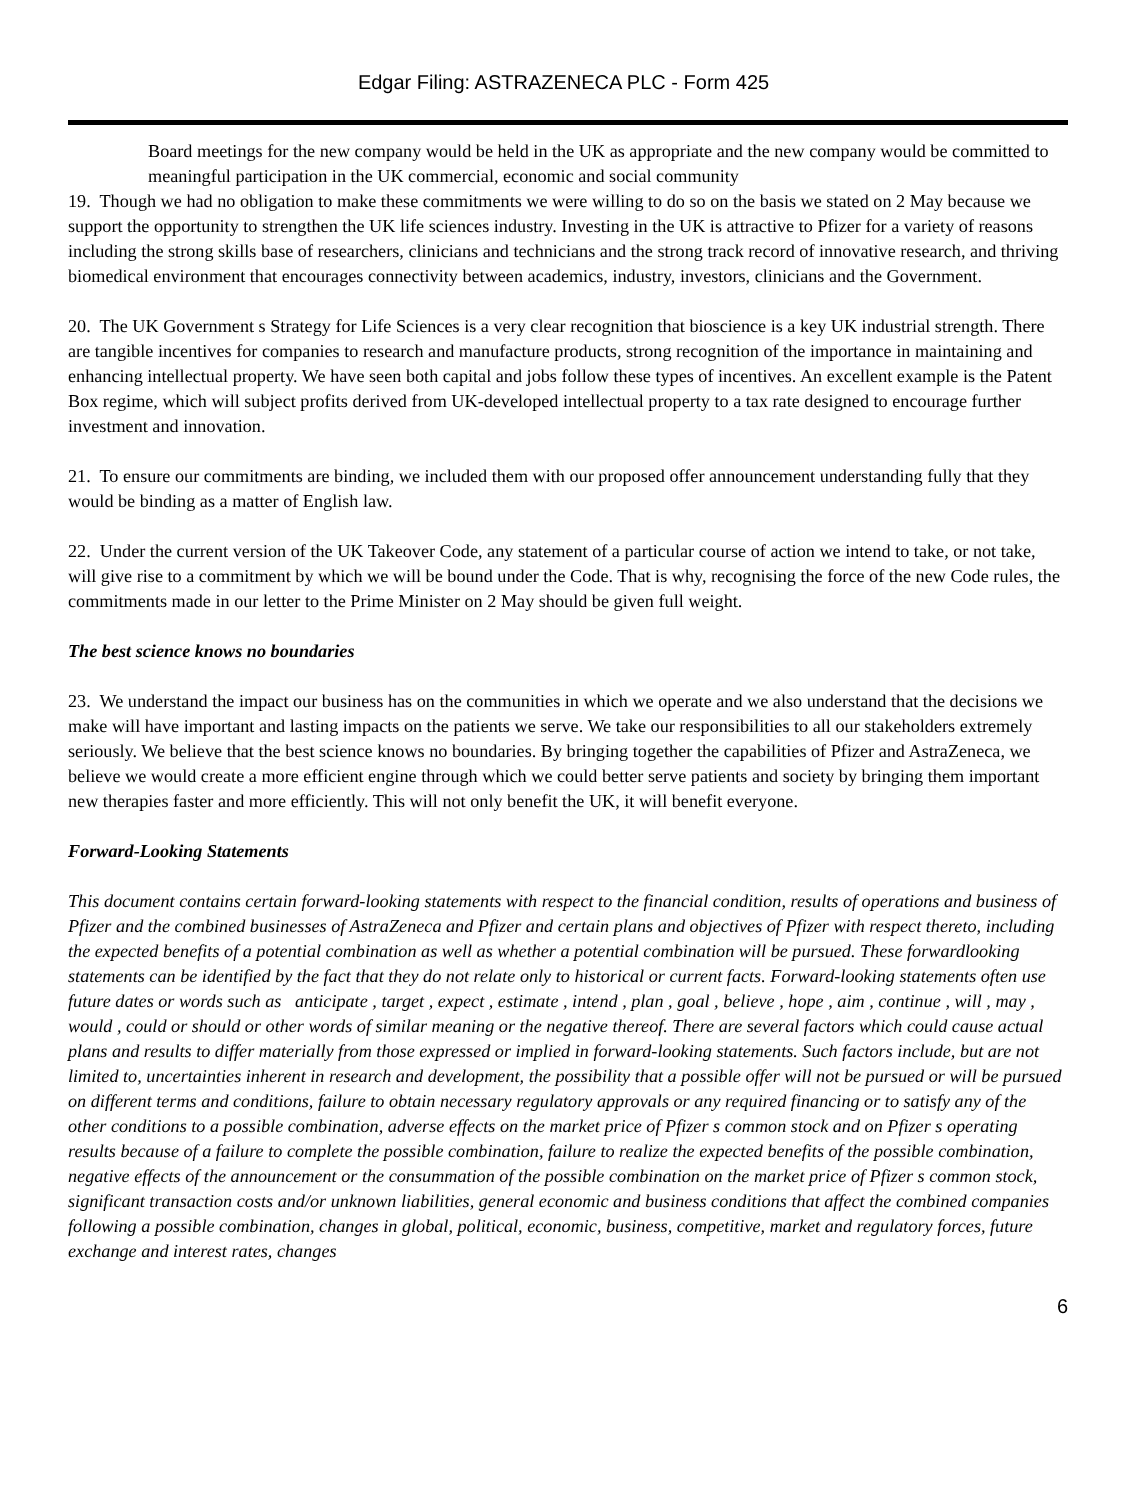Edgar Filing: ASTRAZENECA PLC - Form 425
Board meetings for the new company would be held in the UK as appropriate and the new company would be committed to meaningful participation in the UK commercial, economic and social community
19. Though we had no obligation to make these commitments we were willing to do so on the basis we stated on 2 May because we support the opportunity to strengthen the UK life sciences industry. Investing in the UK is attractive to Pfizer for a variety of reasons including the strong skills base of researchers, clinicians and technicians and the strong track record of innovative research, and thriving biomedical environment that encourages connectivity between academics, industry, investors, clinicians and the Government.
20. The UK Government s Strategy for Life Sciences is a very clear recognition that bioscience is a key UK industrial strength. There are tangible incentives for companies to research and manufacture products, strong recognition of the importance in maintaining and enhancing intellectual property. We have seen both capital and jobs follow these types of incentives. An excellent example is the Patent Box regime, which will subject profits derived from UK-developed intellectual property to a tax rate designed to encourage further investment and innovation.
21. To ensure our commitments are binding, we included them with our proposed offer announcement understanding fully that they would be binding as a matter of English law.
22. Under the current version of the UK Takeover Code, any statement of a particular course of action we intend to take, or not take, will give rise to a commitment by which we will be bound under the Code. That is why, recognising the force of the new Code rules, the commitments made in our letter to the Prime Minister on 2 May should be given full weight.
The best science knows no boundaries
23. We understand the impact our business has on the communities in which we operate and we also understand that the decisions we make will have important and lasting impacts on the patients we serve. We take our responsibilities to all our stakeholders extremely seriously. We believe that the best science knows no boundaries. By bringing together the capabilities of Pfizer and AstraZeneca, we believe we would create a more efficient engine through which we could better serve patients and society by bringing them important new therapies faster and more efficiently. This will not only benefit the UK, it will benefit everyone.
Forward-Looking Statements
This document contains certain forward-looking statements with respect to the financial condition, results of operations and business of Pfizer and the combined businesses of AstraZeneca and Pfizer and certain plans and objectives of Pfizer with respect thereto, including the expected benefits of a potential combination as well as whether a potential combination will be pursued. These forwardlooking statements can be identified by the fact that they do not relate only to historical or current facts. Forward-looking statements often use future dates or words such as anticipate , target , expect , estimate , intend , plan , goal , believe , hope , aim , continue , will , may , would , could or should or other words of similar meaning or the negative thereof. There are several factors which could cause actual plans and results to differ materially from those expressed or implied in forward-looking statements. Such factors include, but are not limited to, uncertainties inherent in research and development, the possibility that a possible offer will not be pursued or will be pursued on different terms and conditions, failure to obtain necessary regulatory approvals or any required financing or to satisfy any of the other conditions to a possible combination, adverse effects on the market price of Pfizer s common stock and on Pfizer s operating results because of a failure to complete the possible combination, failure to realize the expected benefits of the possible combination, negative effects of the announcement or the consummation of the possible combination on the market price of Pfizer s common stock, significant transaction costs and/or unknown liabilities, general economic and business conditions that affect the combined companies following a possible combination, changes in global, political, economic, business, competitive, market and regulatory forces, future exchange and interest rates, changes
6